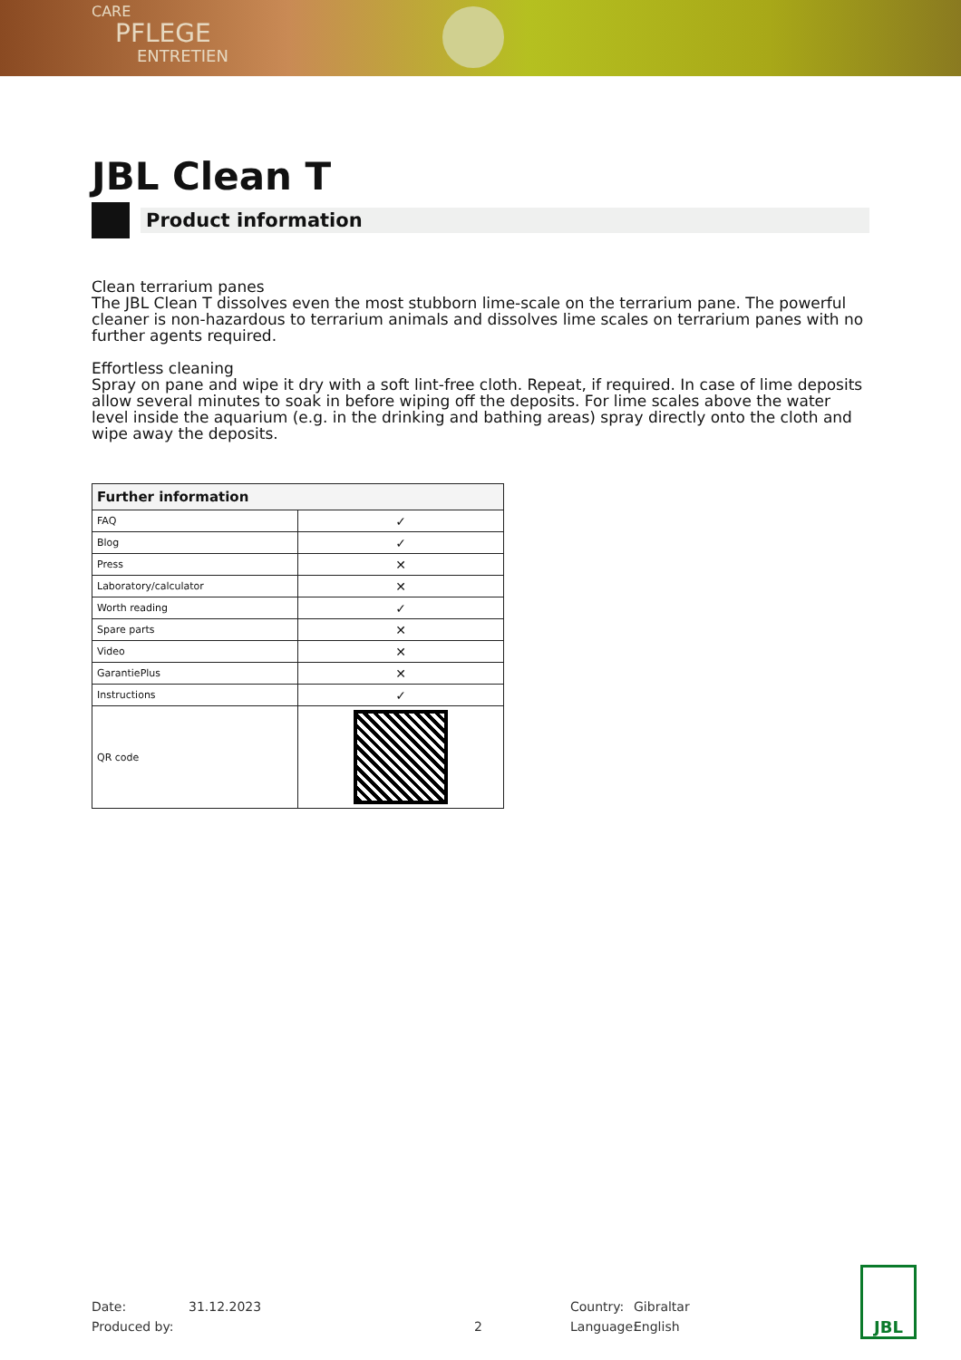CARE
PFLEGE
ENTRETIEN
JBL Clean T
Product information
Clean terrarium panes
The JBL Clean T dissolves even the most stubborn lime-scale on the terrarium pane. The powerful cleaner is non-hazardous to terrarium animals and dissolves lime scales on terrarium panes with no further agents required.
Effortless cleaning
Spray on pane and wipe it dry with a soft lint-free cloth. Repeat, if required. In case of lime deposits allow several minutes to soak in before wiping off the deposits. For lime scales above the water level inside the aquarium (e.g. in the drinking and bathing areas) spray directly onto the cloth and wipe away the deposits.
| Further information | |
| --- | --- |
| FAQ | ✓ |
| Blog | ✓ |
| Press | ✕ |
| Laboratory/calculator | ✕ |
| Worth reading | ✓ |
| Spare parts | ✕ |
| Video | ✕ |
| GarantiePlus | ✕ |
| Instructions | ✓ |
| QR code | |
Date:
Produced by:
31.12.2023
2 Country:
Language:
Gibraltar
English
JBL